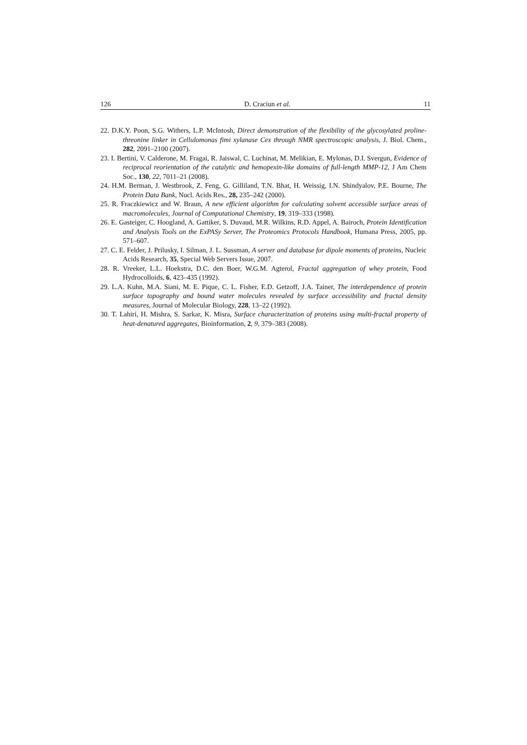126 D. Craciun et al. 11
22. D.K.Y. Poon, S.G. Withers, L.P. McIntosh, Direct demonstration of the flexibility of the glycosylated proline-threonine linker in Cellulomonas fimi xylanase Cex through NMR spectroscopic analysis, J. Biol. Chem., 282, 2091–2100 (2007).
23. I. Bertini, V. Calderone, M. Fragai, R. Jaiswal, C. Luchinat, M. Melikian, E. Mylonas, D.I. Svergun, Evidence of reciprocal reorientation of the catalytic and hemopexin-like domains of full-length MMP-12, J Am Chem Soc., 130, 22, 7011–21 (2008).
24. H.M. Berman, J. Westbrook, Z. Feng, G. Gilliland, T.N. Bhat, H. Weissig, I.N. Shindyalov, P.E. Bourne, The Protein Data Bank, Nucl. Acids Res., 28, 235–242 (2000).
25. R. Fraczkiewicz and W. Braun, A new efficient algorithm for calculating solvent accessible surface areas of macromolecules, Journal of Computational Chemistry, 19, 319–333 (1998).
26. E. Gasteiger, C. Hoogland, A. Gattiker, S. Duvaud, M.R. Wilkins, R.D. Appel, A. Bairoch, Protein Identification and Analysis Tools on the ExPASy Server, The Proteomics Protocols Handbook, Humana Press, 2005, pp. 571–607.
27. C. E. Felder, J. Prilusky, I. Silman, J. L. Sussman, A server and database for dipole moments of proteins, Nucleic Acids Research, 35, Special Web Servers Issue, 2007.
28. R. Vreeker, L.L. Hoekstra, D.C. den Boer, W.G.M. Agterol, Fractal aggregation of whey protein, Food Hydrocolloids, 6, 423–435 (1992).
29. L.A. Kuhn, M.A. Siani, M. E. Pique, C. L. Fisher, E.D. Getzoff, J.A. Tainer, The interdependence of protein surface topography and bound water molecules revealed by surface accessibility and fractal density measures, Journal of Molecular Biology, 228, 13–22 (1992).
30. T. Lahiri, H. Mishra, S. Sarkar, K. Misra, Surface characterization of proteins using multi-fractal property of heat-denatured aggregates, Bioinformation, 2, 9, 379–383 (2008).